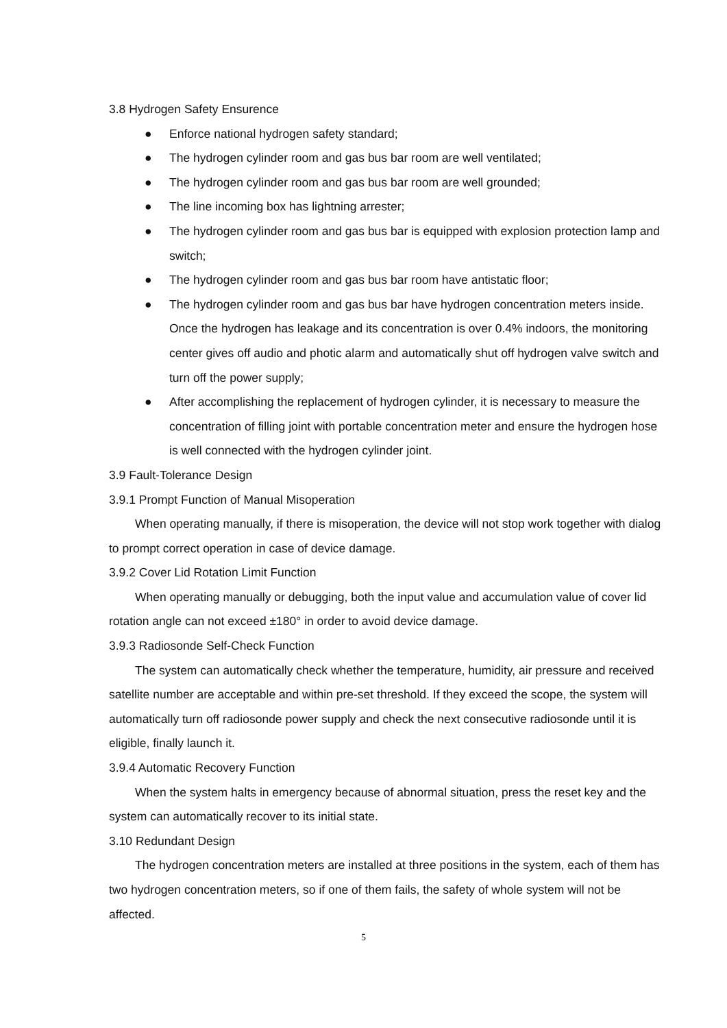3.8 Hydrogen Safety Ensurence
● Enforce national hydrogen safety standard;
● The hydrogen cylinder room and gas bus bar room are well ventilated;
● The hydrogen cylinder room and gas bus bar room are well grounded;
● The line incoming box has lightning arrester;
● The hydrogen cylinder room and gas bus bar is equipped with explosion protection lamp and switch;
● The hydrogen cylinder room and gas bus bar room have antistatic floor;
● The hydrogen cylinder room and gas bus bar have hydrogen concentration meters inside. Once the hydrogen has leakage and its concentration is over 0.4% indoors, the monitoring center gives off audio and photic alarm and automatically shut off hydrogen valve switch and turn off the power supply;
● After accomplishing the replacement of hydrogen cylinder, it is necessary to measure the concentration of filling joint with portable concentration meter and ensure the hydrogen hose is well connected with the hydrogen cylinder joint.
3.9 Fault-Tolerance Design
3.9.1 Prompt Function of Manual Misoperation
When operating manually, if there is misoperation, the device will not stop work together with dialog to prompt correct operation in case of device damage.
3.9.2 Cover Lid Rotation Limit Function
When operating manually or debugging, both the input value and accumulation value of cover lid rotation angle can not exceed ±180° in order to avoid device damage.
3.9.3 Radiosonde Self-Check Function
The system can automatically check whether the temperature, humidity, air pressure and received satellite number are acceptable and within pre-set threshold. If they exceed the scope, the system will automatically turn off radiosonde power supply and check the next consecutive radiosonde until it is eligible, finally launch it.
3.9.4 Automatic Recovery Function
When the system halts in emergency because of abnormal situation, press the reset key and the system can automatically recover to its initial state.
3.10 Redundant Design
The hydrogen concentration meters are installed at three positions in the system, each of them has two hydrogen concentration meters, so if one of them fails, the safety of whole system will not be affected.
5